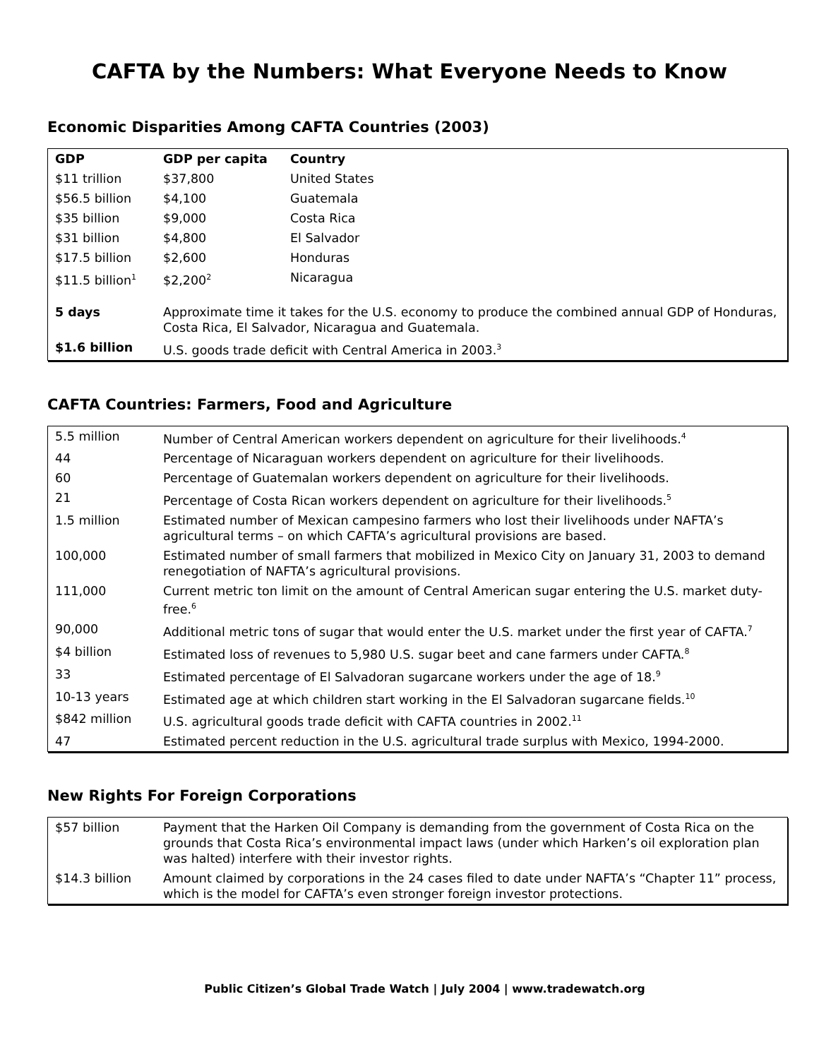CAFTA by the Numbers: What Everyone Needs to Know
Economic Disparities Among CAFTA Countries (2003)
| GDP | GDP per capita | Country |
| --- | --- | --- |
| $11 trillion | $37,800 | United States |
| $56.5 billion | $4,100 | Guatemala |
| $35 billion | $9,000 | Costa Rica |
| $31 billion | $4,800 | El Salvador |
| $17.5 billion | $2,600 | Honduras |
| $11.5 billion<sup>1</sup> | $2,200<sup>2</sup> | Nicaragua |
| 5 days | Approximate time it takes for the U.S. economy to produce the combined annual GDP of Honduras, Costa Rica, El Salvador, Nicaragua and Guatemala. | |
| $1.6 billion | U.S. goods trade deficit with Central America in 2003.<sup>3</sup> | |
CAFTA Countries: Farmers, Food and Agriculture
| 5.5 million | Number of Central American workers dependent on agriculture for their livelihoods.<sup>4</sup> |
| 44 | Percentage of Nicaraguan workers dependent on agriculture for their livelihoods. |
| 60 | Percentage of Guatemalan workers dependent on agriculture for their livelihoods. |
| 21 | Percentage of Costa Rican workers dependent on agriculture for their livelihoods.<sup>5</sup> |
| 1.5 million | Estimated number of Mexican campesino farmers who lost their livelihoods under NAFTA’s agricultural terms – on which CAFTA’s agricultural provisions are based. |
| 100,000 | Estimated number of small farmers that mobilized in Mexico City on January 31, 2003 to demand renegotiation of NAFTA’s agricultural provisions. |
| 111,000 | Current metric ton limit on the amount of Central American sugar entering the U.S. market duty-free.<sup>6</sup> |
| 90,000 | Additional metric tons of sugar that would enter the U.S. market under the first year of CAFTA.<sup>7</sup> |
| $4 billion | Estimated loss of revenues to 5,980 U.S. sugar beet and cane farmers under CAFTA.<sup>8</sup> |
| 33 | Estimated percentage of El Salvadoran sugarcane workers under the age of 18.<sup>9</sup> |
| 10-13 years | Estimated age at which children start working in the El Salvadoran sugarcane fields.<sup>10</sup> |
| $842 million | U.S. agricultural goods trade deficit with CAFTA countries in 2002.<sup>11</sup> |
| 47 | Estimated percent reduction in the U.S. agricultural trade surplus with Mexico, 1994-2000. |
New Rights For Foreign Corporations
| $57 billion | Payment that the Harken Oil Company is demanding from the government of Costa Rica on the grounds that Costa Rica’s environmental impact laws (under which Harken’s oil exploration plan was halted) interfere with their investor rights. |
| $14.3 billion | Amount claimed by corporations in the 24 cases filed to date under NAFTA’s “Chapter 11” process, which is the model for CAFTA’s even stronger foreign investor protections. |
Public Citizen’s Global Trade Watch | July 2004 | www.tradewatch.org